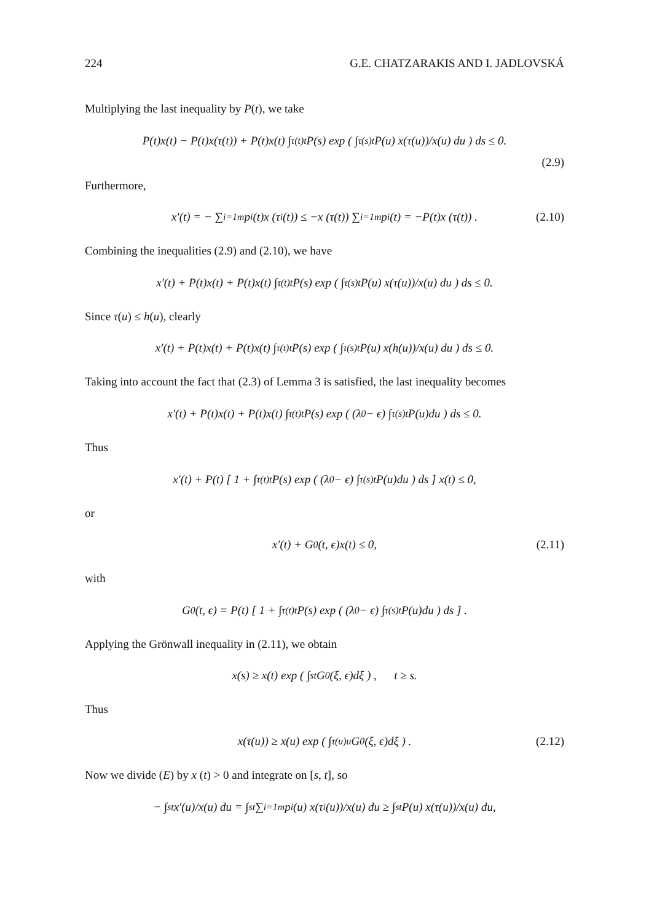224 G.E. CHATZARAKIS AND I. JADLOVSKÁ
Multiplying the last inequality by P(t), we take
P(t)x(t) − P(t)x(τ(t)) + P(t)x(t) ∫<sub>τ(t)</sub><sup>t</sup> P(s) exp ( ∫<sub>τ(s)</sub><sup>t</sup> P(u) x(τ(u))/x(u) du ) ds ≤ 0.
(2.9)
Furthermore,
x′(t) = − ∑<sub>i=1</sub><sup>m</sup> p<sub>i</sub>(t)x (τ<sub>i</sub>(t)) ≤ −x (τ(t)) ∑<sub>i=1</sub><sup>m</sup> p<sub>i</sub>(t) = −P(t)x (τ(t)) . (2.10)
Combining the inequalities (2.9) and (2.10), we have
x′(t) + P(t)x(t) + P(t)x(t) ∫<sub>τ(t)</sub><sup>t</sup> P(s) exp ( ∫<sub>τ(s)</sub><sup>t</sup> P(u) x(τ(u))/x(u) du ) ds ≤ 0.
Since τ(u) ≤ h(u), clearly
x′(t) + P(t)x(t) + P(t)x(t) ∫<sub>τ(t)</sub><sup>t</sup> P(s) exp ( ∫<sub>τ(s)</sub><sup>t</sup> P(u) x(h(u))/x(u) du ) ds ≤ 0.
Taking into account the fact that (2.3) of Lemma 3 is satisfied, the last inequality becomes
x′(t) + P(t)x(t) + P(t)x(t) ∫<sub>τ(t)</sub><sup>t</sup> P(s) exp ( (λ<sub>0</sub> − ϵ) ∫<sub>τ(s)</sub><sup>t</sup> P(u)du ) ds ≤ 0.
Thus
x′(t) + P(t) [ 1 + ∫<sub>τ(t)</sub><sup>t</sup> P(s) exp ( (λ<sub>0</sub> − ϵ) ∫<sub>τ(s)</sub><sup>t</sup> P(u)du ) ds ] x(t) ≤ 0,
or
x′(t) + G<sub>0</sub>(t, ϵ)x(t) ≤ 0, (2.11)
with
G<sub>0</sub>(t, ϵ) = P(t) [ 1 + ∫<sub>τ(t)</sub><sup>t</sup> P(s) exp ( (λ<sub>0</sub> − ϵ) ∫<sub>τ(s)</sub><sup>t</sup> P(u)du ) ds ] .
Applying the Grönwall inequality in (2.11), we obtain
x(s) ≥ x(t) exp ( ∫<sub>s</sub><sup>t</sup> G<sub>0</sub>(ξ, ϵ)dξ ) , t ≥ s.
Thus
x(τ(u)) ≥ x(u) exp ( ∫<sub>τ(u)</sub><sup>u</sup> G<sub>0</sub>(ξ, ϵ)dξ ) . (2.12)
Now we divide (E) by x (t) > 0 and integrate on [s, t], so
− ∫<sub>s</sub><sup>t</sup> x′(u)/x(u) du = ∫<sub>s</sub><sup>t</sup> ∑<sub>i=1</sub><sup>m</sup> p<sub>i</sub>(u) x(τ<sub>i</sub>(u))/x(u) du ≥ ∫<sub>s</sub><sup>t</sup> P(u) x(τ(u))/x(u) du,